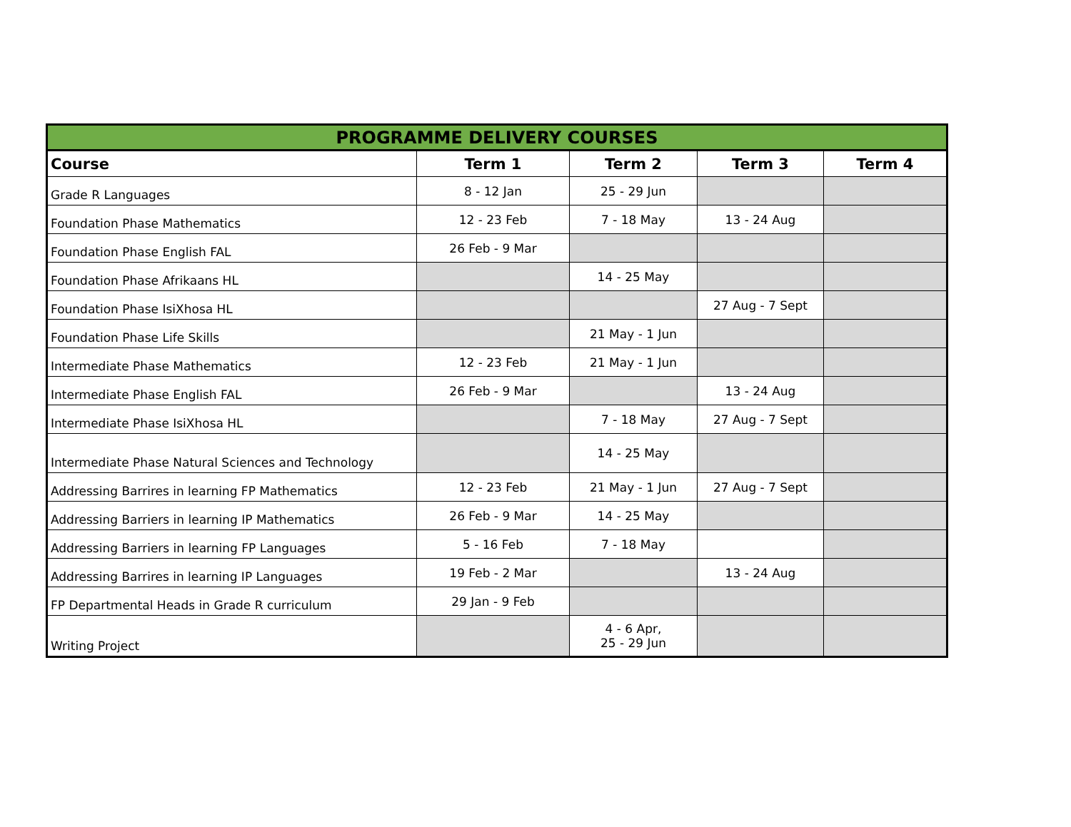| PROGRAMME DELIVERY COURSES | | | | |
| --- | --- | --- | --- | --- |
| Course | Term 1 | Term 2 | Term 3 | Term 4 |
| Grade R Languages | 8 - 12 Jan | 25 - 29 Jun | | |
| Foundation Phase Mathematics | 12 - 23 Feb | 7 - 18 May | 13 - 24 Aug | |
| Foundation Phase English FAL | 26 Feb - 9 Mar | | | |
| Foundation Phase Afrikaans HL | | 14 - 25 May | | |
| Foundation Phase IsiXhosa HL | | | 27 Aug - 7 Sept | |
| Foundation Phase Life Skills | | 21 May - 1 Jun | | |
| Intermediate Phase Mathematics | 12 - 23 Feb | 21 May - 1 Jun | | |
| Intermediate Phase English FAL | 26 Feb - 9 Mar | | 13 - 24 Aug | |
| Intermediate Phase IsiXhosa HL | | 7 - 18 May | 27 Aug - 7 Sept | |
| Intermediate Phase Natural Sciences and Technology | | 14 - 25 May | | |
| Addressing Barrires in learning FP Mathematics | 12 - 23 Feb | 21 May - 1 Jun | 27 Aug - 7 Sept | |
| Addressing Barriers in learning IP Mathematics | 26 Feb - 9 Mar | 14 - 25 May | | |
| Addressing Barriers in learning FP Languages | 5 - 16 Feb | 7 - 18 May | | |
| Addressing Barrires in learning IP Languages | 19 Feb - 2 Mar | | 13 - 24 Aug | |
| FP Departmental Heads in Grade R curriculum | 29 Jan - 9 Feb | | | |
| Writing Project | | 4 - 6 Apr, 25 - 29 Jun | | |